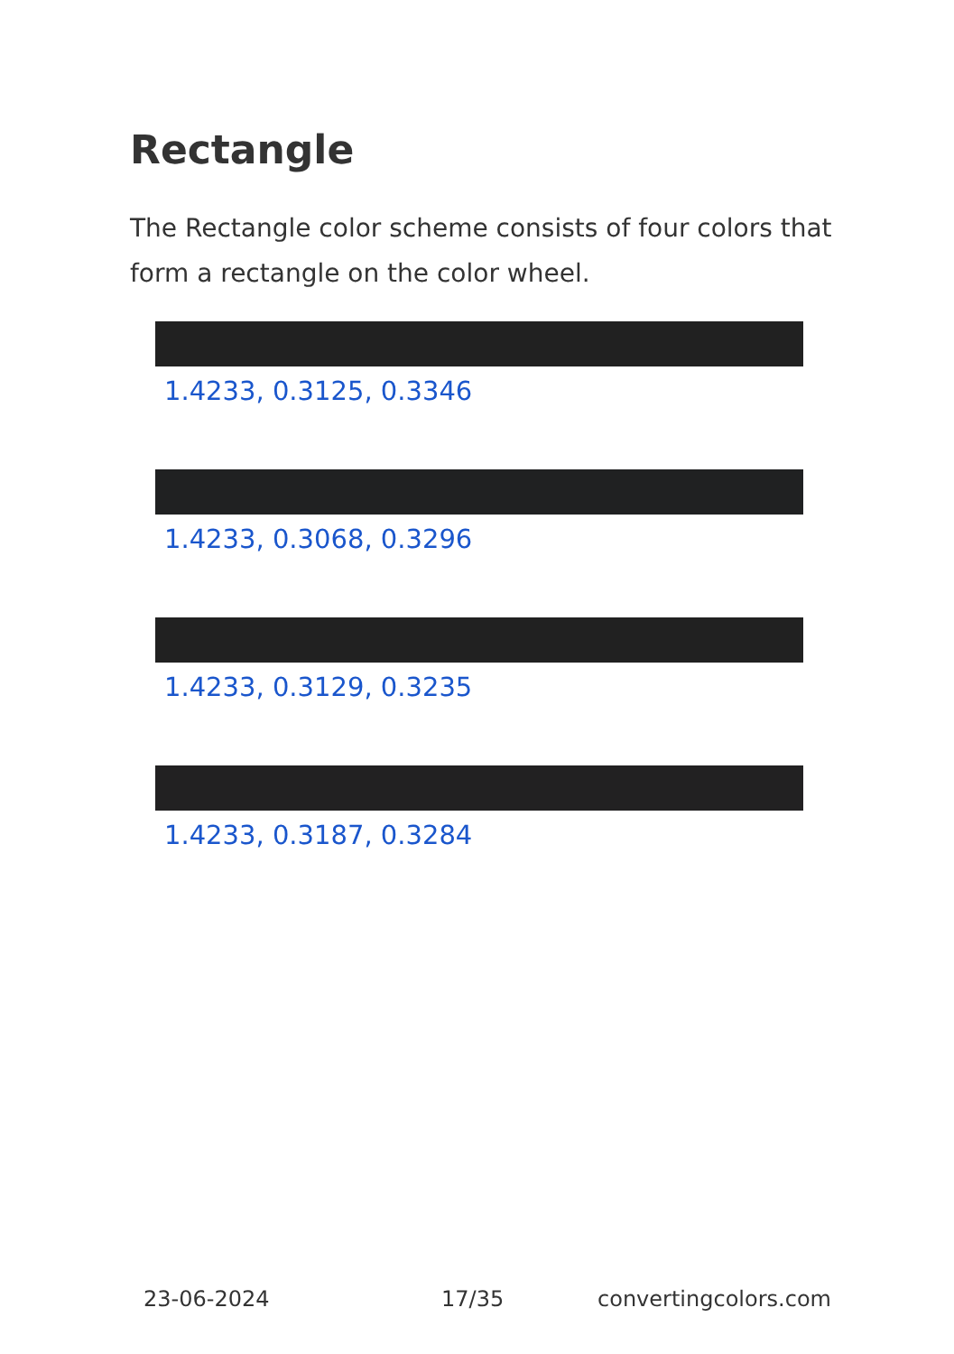Rectangle
The Rectangle color scheme consists of four colors that form a rectangle on the color wheel.
1.4233, 0.3125, 0.3346
1.4233, 0.3068, 0.3296
1.4233, 0.3129, 0.3235
1.4233, 0.3187, 0.3284
23-06-2024 17/35 convertingcolors.com